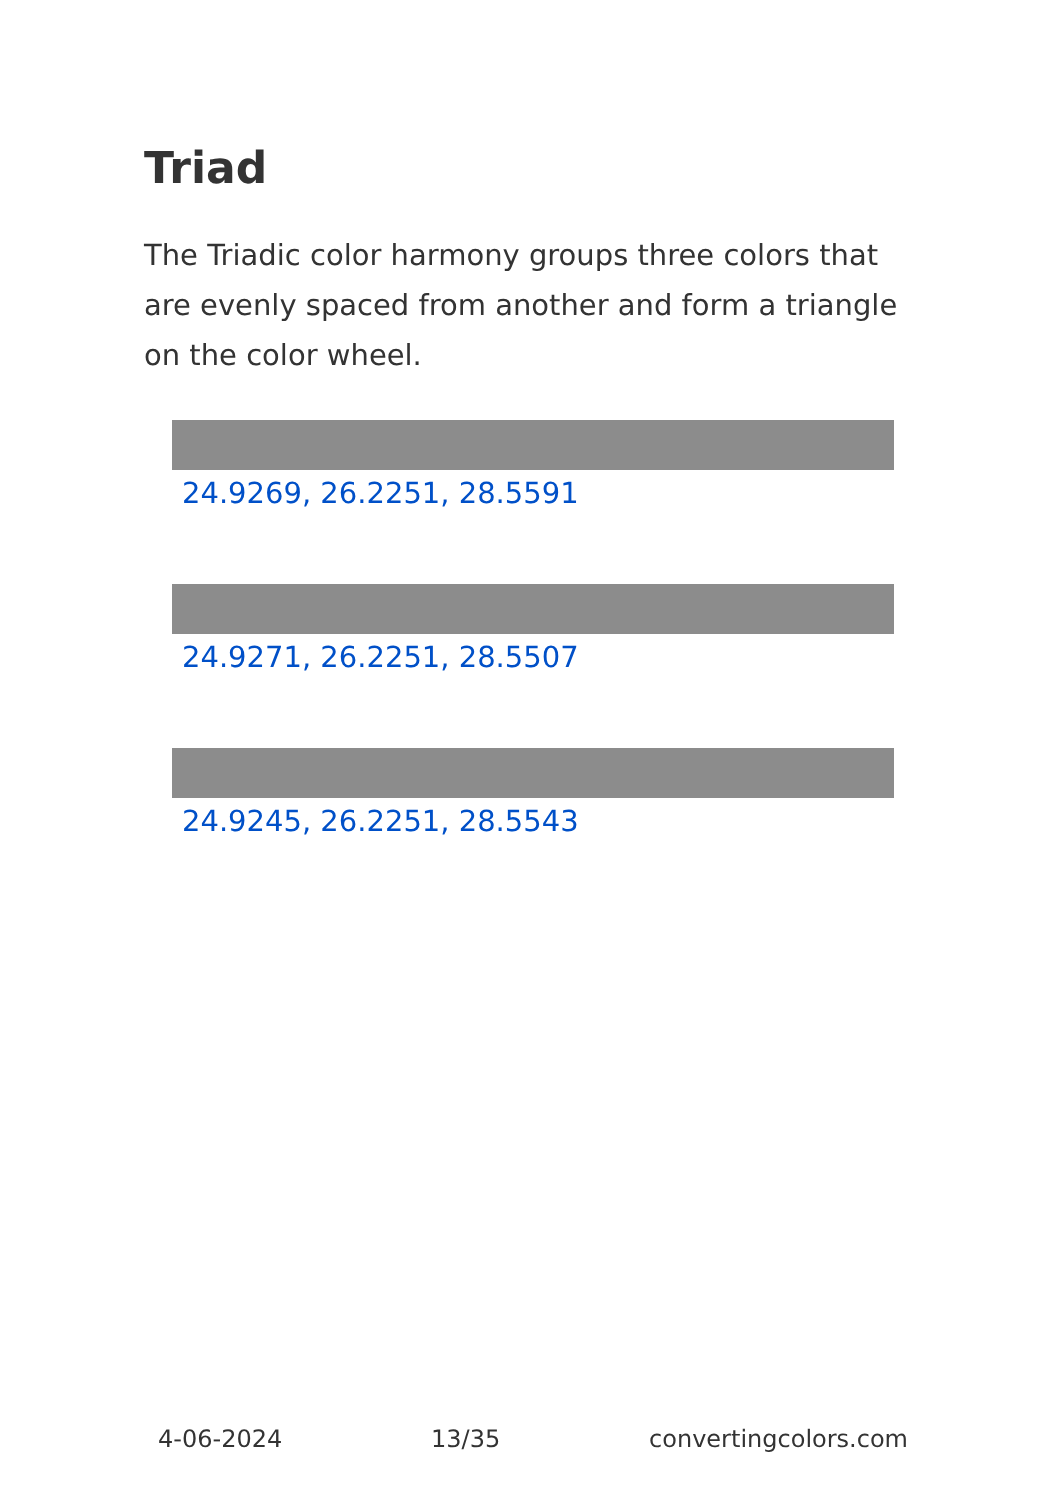Triad
The Triadic color harmony groups three colors that are evenly spaced from another and form a triangle on the color wheel.
24.9269, 26.2251, 28.5591
24.9271, 26.2251, 28.5507
24.9245, 26.2251, 28.5543
4-06-2024 13/35 convertingcolors.com